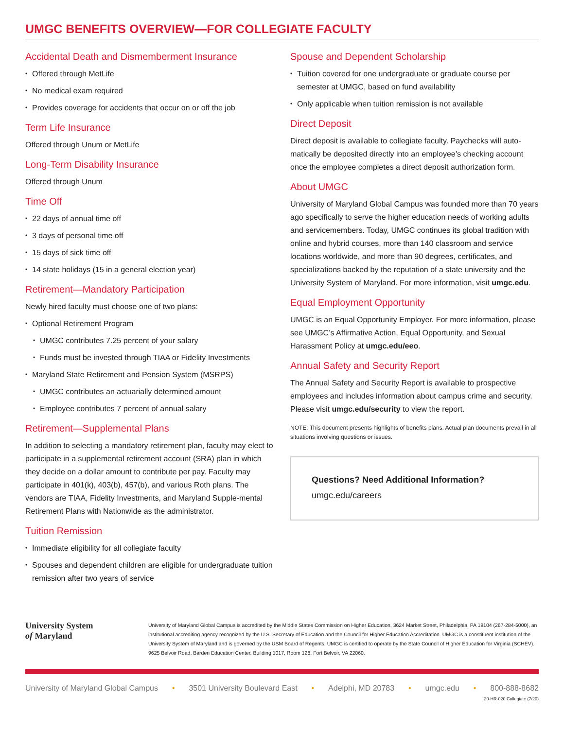UMGC BENEFITS OVERVIEW—FOR COLLEGIATE FACULTY
Accidental Death and Dismemberment Insurance
Offered through MetLife
No medical exam required
Provides coverage for accidents that occur on or off the job
Term Life Insurance
Offered through Unum or MetLife
Long-Term Disability Insurance
Offered through Unum
Time Off
22 days of annual time off
3 days of personal time off
15 days of sick time off
14 state holidays (15 in a general election year)
Retirement—Mandatory Participation
Newly hired faculty must choose one of two plans:
Optional Retirement Program
UMGC contributes 7.25 percent of your salary
Funds must be invested through TIAA or Fidelity Investments
Maryland State Retirement and Pension System (MSRPS)
UMGC contributes an actuarially determined amount
Employee contributes 7 percent of annual salary
Retirement—Supplemental Plans
In addition to selecting a mandatory retirement plan, faculty may elect to participate in a supplemental retirement account (SRA) plan in which they decide on a dollar amount to contribute per pay. Faculty may participate in 401(k), 403(b), 457(b), and various Roth plans. The vendors are TIAA, Fidelity Investments, and Maryland Supple-mental Retirement Plans with Nationwide as the administrator.
Tuition Remission
Immediate eligibility for all collegiate faculty
Spouses and dependent children are eligible for undergraduate tuition remission after two years of service
Spouse and Dependent Scholarship
Tuition covered for one undergraduate or graduate course per semester at UMGC, based on fund availability
Only applicable when tuition remission is not available
Direct Deposit
Direct deposit is available to collegiate faculty. Paychecks will auto-matically be deposited directly into an employee’s checking account once the employee completes a direct deposit authorization form.
About UMGC
University of Maryland Global Campus was founded more than 70 years ago specifically to serve the higher education needs of working adults and servicemembers. Today, UMGC continues its global tradition with online and hybrid courses, more than 140 classroom and service locations worldwide, and more than 90 degrees, certificates, and specializations backed by the reputation of a state university and the University System of Maryland. For more information, visit umgc.edu.
Equal Employment Opportunity
UMGC is an Equal Opportunity Employer. For more information, please see UMGC’s Affirmative Action, Equal Opportunity, and Sexual Harassment Policy at umgc.edu/eeo.
Annual Safety and Security Report
The Annual Safety and Security Report is available to prospective employees and includes information about campus crime and security. Please visit umgc.edu/security to view the report.
NOTE: This document presents highlights of benefits plans. Actual plan documents prevail in all situations involving questions or issues.
Questions? Need Additional Information?
umgc.edu/careers
University System
of Maryland
University of Maryland Global Campus is accredited by the Middle States Commission on Higher Education, 3624 Market Street, Philadelphia, PA 19104 (267-284-5000), an institutional accrediting agency recognized by the U.S. Secretary of Education and the Council for Higher Education Accreditation. UMGC is a constituent institution of the University System of Maryland and is governed by the USM Board of Regents. UMGC is certified to operate by the State Council of Higher Education for Virginia (SCHEV). 9625 Belvoir Road, Barden Education Center, Building 1017, Room 128, Fort Belvoir, VA 22060.
University of Maryland Global Campus • 3501 University Boulevard East • Adelphi, MD 20783 • umgc.edu • 800-888-8682
20-HR-020 Collegiate (7/20)